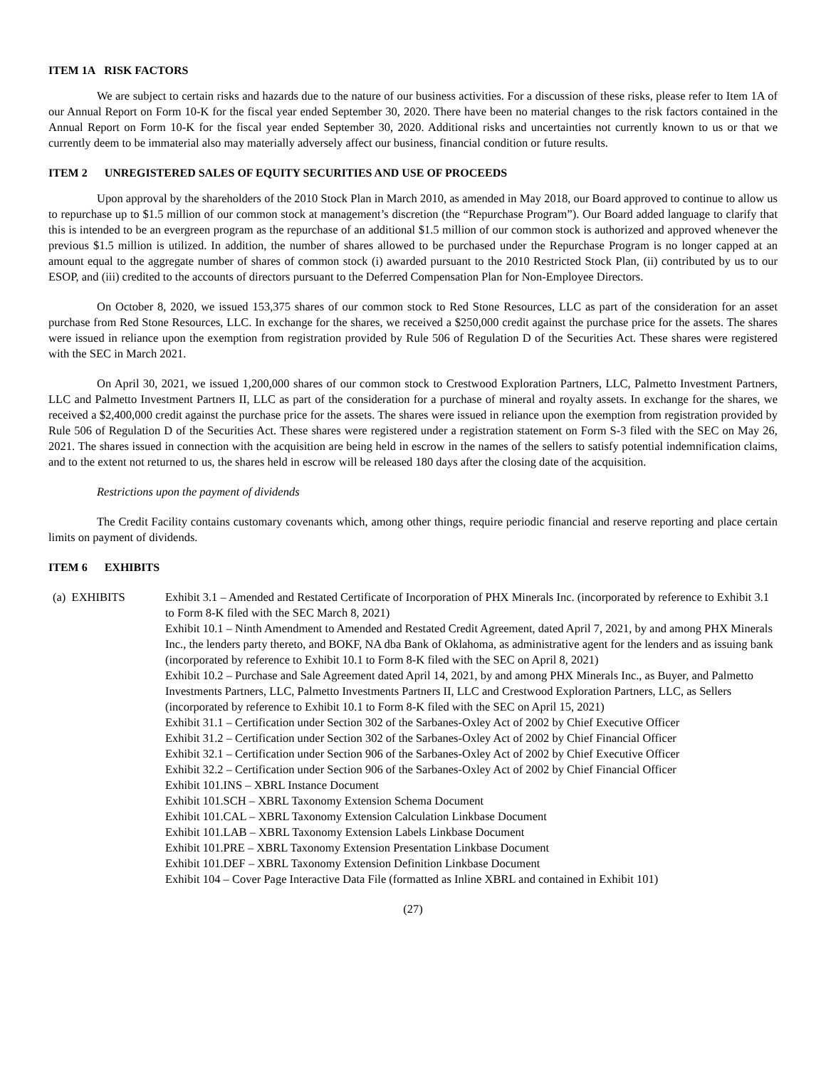ITEM 1A RISK FACTORS
We are subject to certain risks and hazards due to the nature of our business activities. For a discussion of these risks, please refer to Item 1A of our Annual Report on Form 10-K for the fiscal year ended September 30, 2020. There have been no material changes to the risk factors contained in the Annual Report on Form 10-K for the fiscal year ended September 30, 2020. Additional risks and uncertainties not currently known to us or that we currently deem to be immaterial also may materially adversely affect our business, financial condition or future results.
ITEM 2 UNREGISTERED SALES OF EQUITY SECURITIES AND USE OF PROCEEDS
Upon approval by the shareholders of the 2010 Stock Plan in March 2010, as amended in May 2018, our Board approved to continue to allow us to repurchase up to $1.5 million of our common stock at management’s discretion (the “Repurchase Program”). Our Board added language to clarify that this is intended to be an evergreen program as the repurchase of an additional $1.5 million of our common stock is authorized and approved whenever the previous $1.5 million is utilized. In addition, the number of shares allowed to be purchased under the Repurchase Program is no longer capped at an amount equal to the aggregate number of shares of common stock (i) awarded pursuant to the 2010 Restricted Stock Plan, (ii) contributed by us to our ESOP, and (iii) credited to the accounts of directors pursuant to the Deferred Compensation Plan for Non-Employee Directors.
On October 8, 2020, we issued 153,375 shares of our common stock to Red Stone Resources, LLC as part of the consideration for an asset purchase from Red Stone Resources, LLC. In exchange for the shares, we received a $250,000 credit against the purchase price for the assets. The shares were issued in reliance upon the exemption from registration provided by Rule 506 of Regulation D of the Securities Act. These shares were registered with the SEC in March 2021.
On April 30, 2021, we issued 1,200,000 shares of our common stock to Crestwood Exploration Partners, LLC, Palmetto Investment Partners, LLC and Palmetto Investment Partners II, LLC as part of the consideration for a purchase of mineral and royalty assets. In exchange for the shares, we received a $2,400,000 credit against the purchase price for the assets. The shares were issued in reliance upon the exemption from registration provided by Rule 506 of Regulation D of the Securities Act. These shares were registered under a registration statement on Form S-3 filed with the SEC on May 26, 2021. The shares issued in connection with the acquisition are being held in escrow in the names of the sellers to satisfy potential indemnification claims, and to the extent not returned to us, the shares held in escrow will be released 180 days after the closing date of the acquisition.
Restrictions upon the payment of dividends
The Credit Facility contains customary covenants which, among other things, require periodic financial and reserve reporting and place certain limits on payment of dividends.
ITEM 6 EXHIBITS
(a) EXHIBITS Exhibit 3.1 – Amended and Restated Certificate of Incorporation of PHX Minerals Inc. (incorporated by reference to Exhibit 3.1 to Form 8-K filed with the SEC March 8, 2021)
Exhibit 10.1 – Ninth Amendment to Amended and Restated Credit Agreement, dated April 7, 2021, by and among PHX Minerals Inc., the lenders party thereto, and BOKF, NA dba Bank of Oklahoma, as administrative agent for the lenders and as issuing bank (incorporated by reference to Exhibit 10.1 to Form 8-K filed with the SEC on April 8, 2021)
Exhibit 10.2 – Purchase and Sale Agreement dated April 14, 2021, by and among PHX Minerals Inc., as Buyer, and Palmetto Investments Partners, LLC, Palmetto Investments Partners II, LLC and Crestwood Exploration Partners, LLC, as Sellers (incorporated by reference to Exhibit 10.1 to Form 8-K filed with the SEC on April 15, 2021)
Exhibit 31.1 – Certification under Section 302 of the Sarbanes-Oxley Act of 2002 by Chief Executive Officer
Exhibit 31.2 – Certification under Section 302 of the Sarbanes-Oxley Act of 2002 by Chief Financial Officer
Exhibit 32.1 – Certification under Section 906 of the Sarbanes-Oxley Act of 2002 by Chief Executive Officer
Exhibit 32.2 – Certification under Section 906 of the Sarbanes-Oxley Act of 2002 by Chief Financial Officer
Exhibit 101.INS – XBRL Instance Document
Exhibit 101.SCH – XBRL Taxonomy Extension Schema Document
Exhibit 101.CAL – XBRL Taxonomy Extension Calculation Linkbase Document
Exhibit 101.LAB – XBRL Taxonomy Extension Labels Linkbase Document
Exhibit 101.PRE – XBRL Taxonomy Extension Presentation Linkbase Document
Exhibit 101.DEF – XBRL Taxonomy Extension Definition Linkbase Document
Exhibit 104 – Cover Page Interactive Data File (formatted as Inline XBRL and contained in Exhibit 101)
(27)